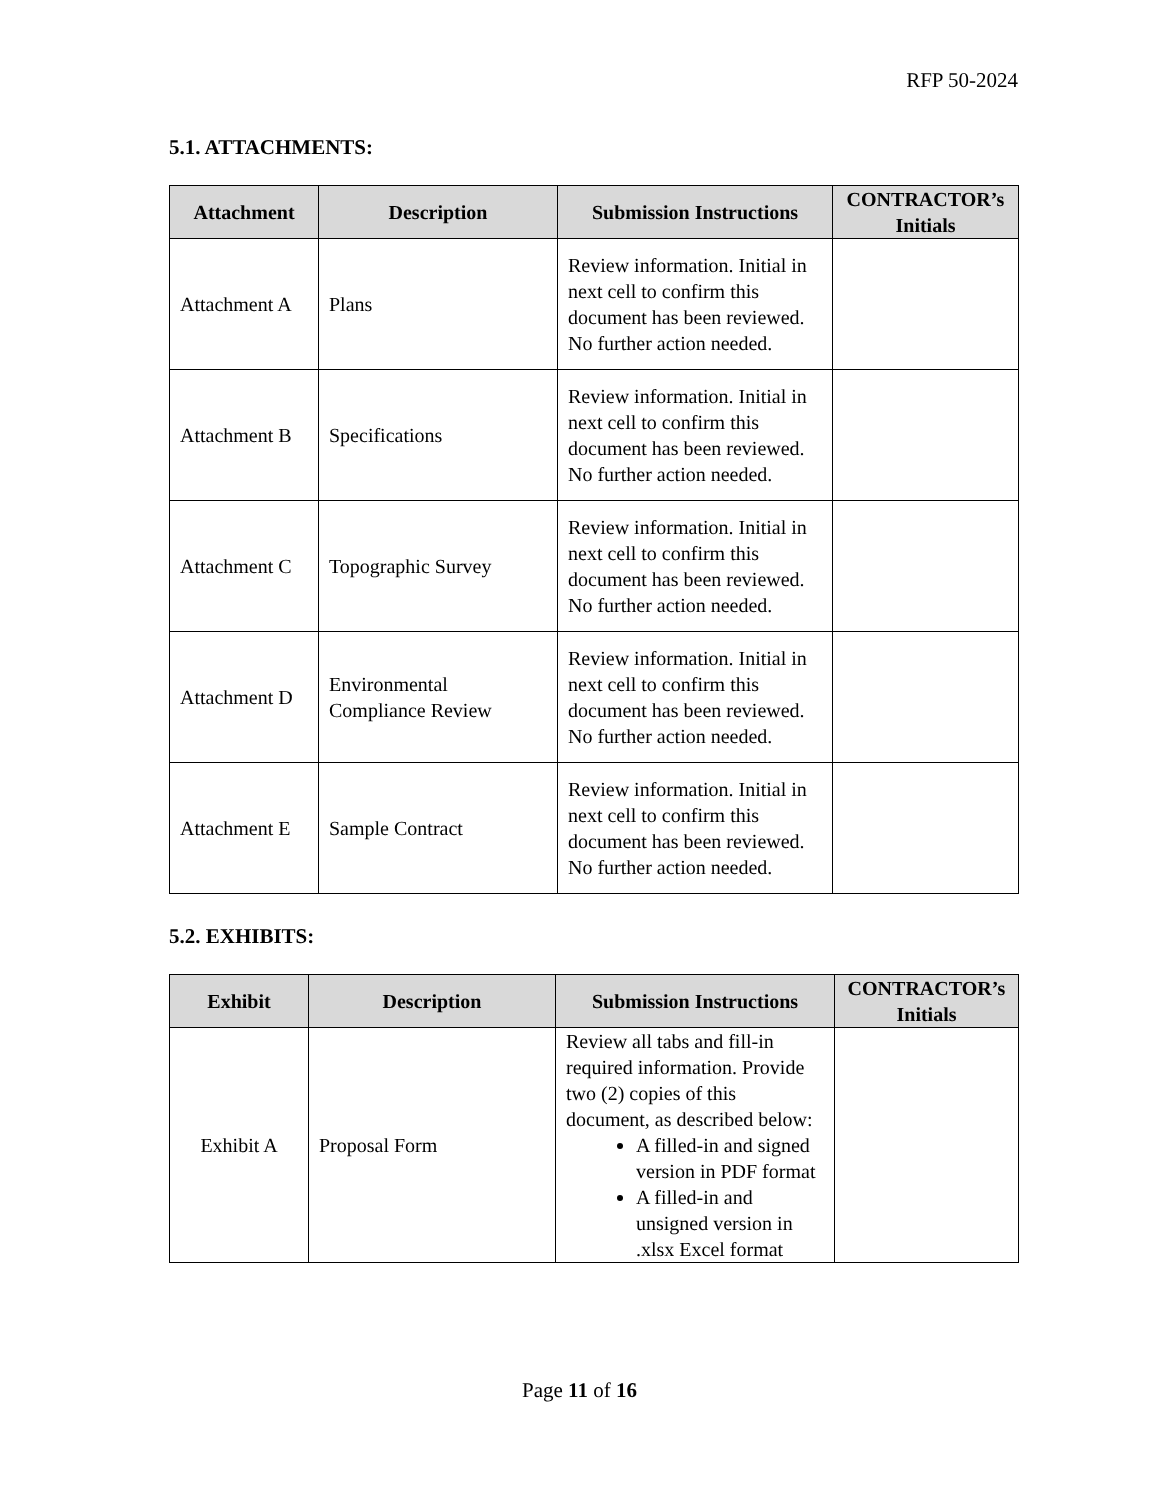RFP 50-2024
5.1. ATTACHMENTS:
| Attachment | Description | Submission Instructions | CONTRACTOR’s Initials |
| --- | --- | --- | --- |
| Attachment A | Plans | Review information. Initial in next cell to confirm this document has been reviewed. No further action needed. | |
| Attachment B | Specifications | Review information. Initial in next cell to confirm this document has been reviewed. No further action needed. | |
| Attachment C | Topographic Survey | Review information. Initial in next cell to confirm this document has been reviewed. No further action needed. | |
| Attachment D | Environmental Compliance Review | Review information. Initial in next cell to confirm this document has been reviewed. No further action needed. | |
| Attachment E | Sample Contract | Review information. Initial in next cell to confirm this document has been reviewed. No further action needed. | |
5.2. EXHIBITS:
| Exhibit | Description | Submission Instructions | CONTRACTOR’s Initials |
| --- | --- | --- | --- |
| Exhibit A | Proposal Form | Review all tabs and fill-in required information. Provide two (2) copies of this document, as described below: A filled-in and signed version in PDF format A filled-in and unsigned version in .xlsx Excel format | |
Page 11 of 16